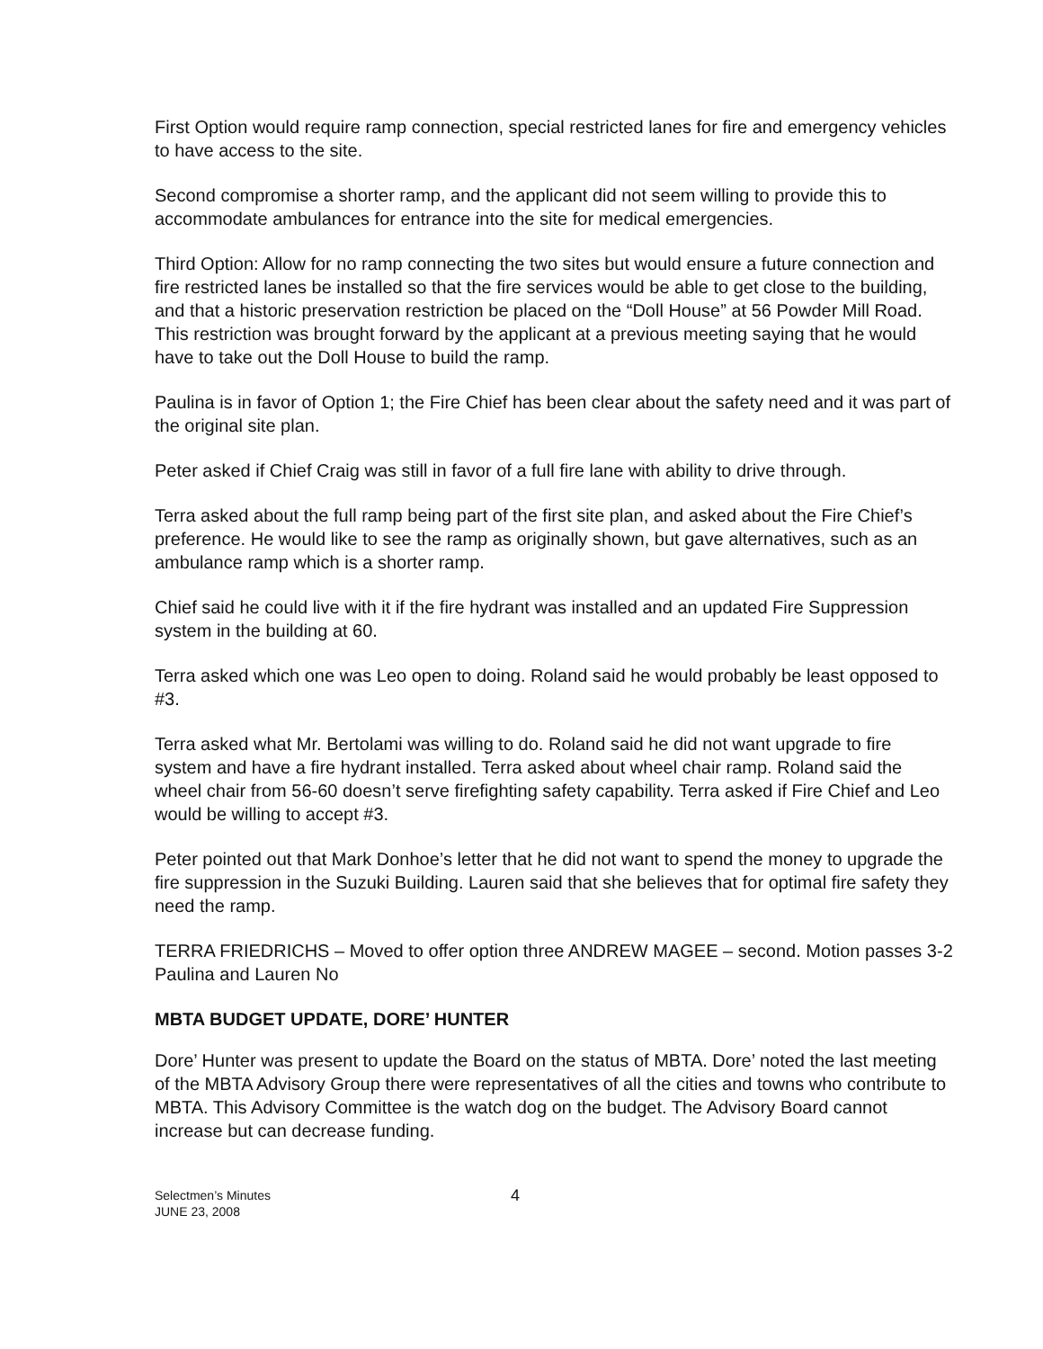First Option would require ramp connection, special restricted lanes for fire and emergency vehicles to have access to the site.
Second compromise a shorter ramp, and the applicant did not seem willing to provide this to accommodate ambulances for entrance into the site for medical emergencies.
Third Option: Allow for no ramp connecting the two sites but would ensure a future connection and fire restricted lanes be installed so that the fire services would be able to get close to the building, and that a historic preservation restriction be placed on the “Doll House” at 56 Powder Mill Road. This restriction was brought forward by the applicant at a previous meeting saying that he would have to take out the Doll House to build the ramp.
Paulina is in favor of Option 1; the Fire Chief has been clear about the safety need and it was part of the original site plan.
Peter asked if Chief Craig was still in favor of a full fire lane with ability to drive through.
Terra asked about the full ramp being part of the first site plan, and asked about the Fire Chief’s preference. He would like to see the ramp as originally shown, but gave alternatives, such as an ambulance ramp which is a shorter ramp.
Chief said he could live with it if the fire hydrant was installed and an updated Fire Suppression system in the building at 60.
Terra asked which one was Leo open to doing. Roland said he would probably be least opposed to #3.
Terra asked what Mr. Bertolami was willing to do. Roland said he did not want upgrade to fire system and have a fire hydrant installed. Terra asked about wheel chair ramp. Roland said the wheel chair from 56-60 doesn’t serve firefighting safety capability. Terra asked if Fire Chief and Leo would be willing to accept #3.
Peter pointed out that Mark Donhoe’s letter that he did not want to spend the money to upgrade the fire suppression in the Suzuki Building. Lauren said that she believes that for optimal fire safety they need the ramp.
TERRA FRIEDRICHS – Moved to offer option three ANDREW MAGEE – second. Motion passes 3-2 Paulina and Lauren No
MBTA BUDGET UPDATE, DORE’ HUNTER
Dore’ Hunter was present to update the Board on the status of MBTA. Dore’ noted the last meeting of the MBTA Advisory Group there were representatives of all the cities and towns who contribute to MBTA. This Advisory Committee is the watch dog on the budget. The Advisory Board cannot increase but can decrease funding.
Selectmen’s Minutes
JUNE 23, 2008
4